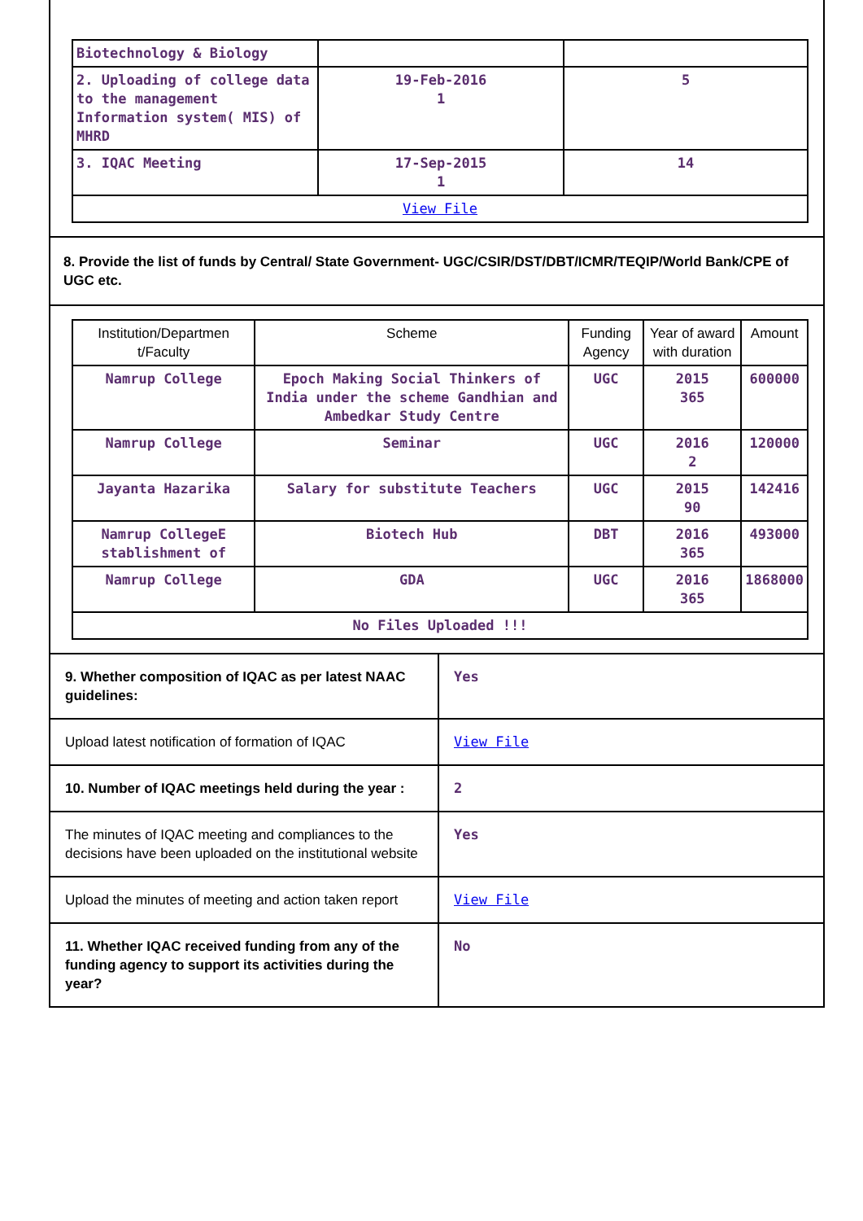| Biotechnology & Biology | | |
| 2. Uploading of college data to the management Information system( MIS) of MHRD | 19-Feb-2016 1 | 5 |
| 3. IQAC Meeting | 17-Sep-2015 1 | 14 |
| View File | | |
8. Provide the list of funds by Central/ State Government- UGC/CSIR/DST/DBT/ICMR/TEQIP/World Bank/CPE of UGC etc.
| Institution/Departmen t/Faculty | Scheme | Funding Agency | Year of award with duration | Amount |
| --- | --- | --- | --- | --- |
| Namrup College | Epoch Making Social Thinkers of India under the scheme Gandhian and Ambedkar Study Centre | UGC | 2015 365 | 600000 |
| Namrup College | Seminar | UGC | 2016 2 | 120000 |
| Jayanta Hazarika | Salary for substitute Teachers | UGC | 2015 90 | 142416 |
| Namrup CollegeE stablishment of | Biotech Hub | DBT | 2016 365 | 493000 |
| Namrup College | GDA | UGC | 2016 365 | 1868000 |
| No Files Uploaded !!! | | | | |
| 9. Whether composition of IQAC as per latest NAAC guidelines: | Yes |
| Upload latest notification of formation of IQAC | View File |
| 10. Number of IQAC meetings held during the year : | 2 |
| The minutes of IQAC meeting and compliances to the decisions have been uploaded on the institutional website | Yes |
| Upload the minutes of meeting and action taken report | View File |
| 11. Whether IQAC received funding from any of the funding agency to support its activities during the year? | No |